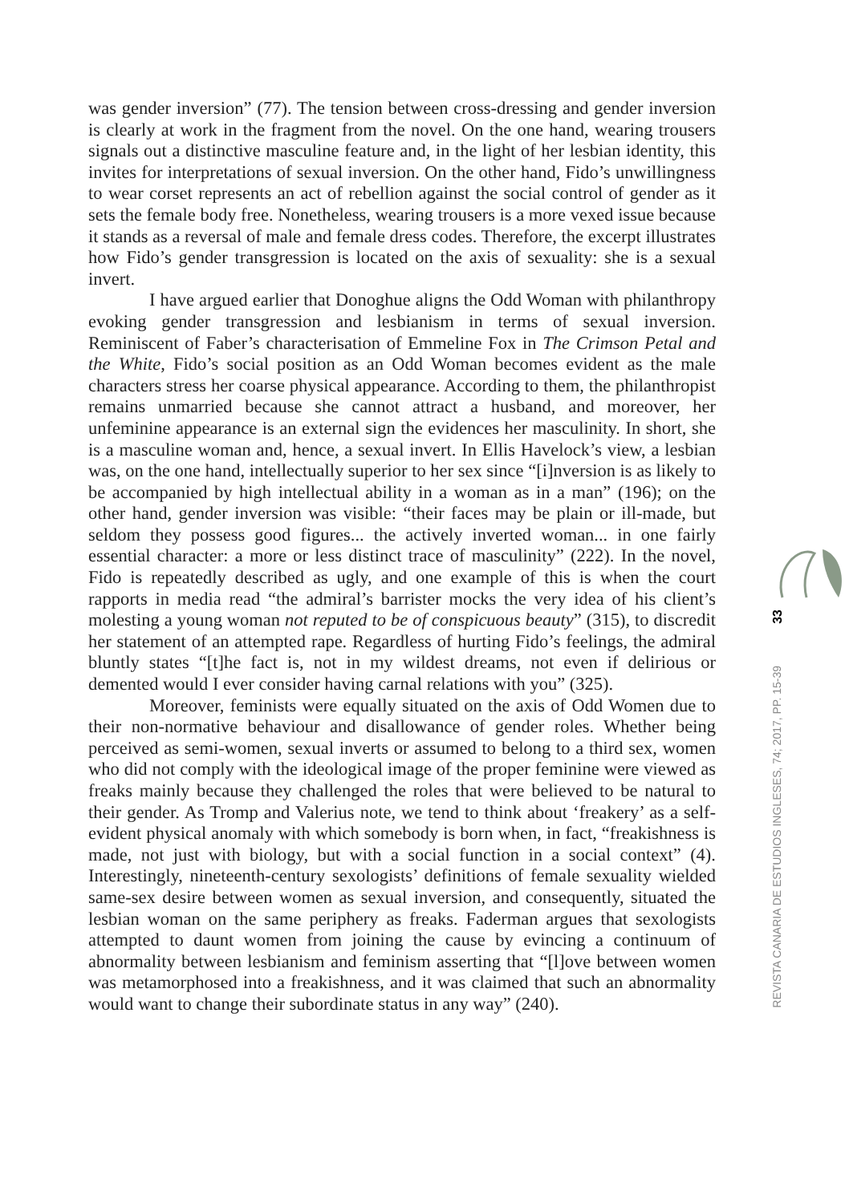was gender inversion” (77). The tension between cross-dressing and gender inversion is clearly at work in the fragment from the novel. On the one hand, wearing trousers signals out a distinctive masculine feature and, in the light of her lesbian identity, this invites for interpretations of sexual inversion. On the other hand, Fido’s unwillingness to wear corset represents an act of rebellion against the social control of gender as it sets the female body free. Nonetheless, wearing trousers is a more vexed issue because it stands as a reversal of male and female dress codes. Therefore, the excerpt illustrates how Fido’s gender transgression is located on the axis of sexuality: she is a sexual invert.
I have argued earlier that Donoghue aligns the Odd Woman with philanthropy evoking gender transgression and lesbianism in terms of sexual inversion. Reminiscent of Faber’s characterisation of Emmeline Fox in The Crimson Petal and the White, Fido’s social position as an Odd Woman becomes evident as the male characters stress her coarse physical appearance. According to them, the philanthropist remains unmarried because she cannot attract a husband, and moreover, her unfeminine appearance is an external sign the evidences her masculinity. In short, she is a masculine woman and, hence, a sexual invert. In Ellis Havelock’s view, a lesbian was, on the one hand, intellectually superior to her sex since “[i]nversion is as likely to be accompanied by high intellectual ability in a woman as in a man” (196); on the other hand, gender inversion was visible: “their faces may be plain or ill-made, but seldom they possess good figures... the actively inverted woman... in one fairly essential character: a more or less distinct trace of masculinity” (222). In the novel, Fido is repeatedly described as ugly, and one example of this is when the court rapports in media read “the admiral’s barrister mocks the very idea of his client’s molesting a young woman not reputed to be of conspicuous beauty” (315), to discredit her statement of an attempted rape. Regardless of hurting Fido’s feelings, the admiral bluntly states “[t]he fact is, not in my wildest dreams, not even if delirious or demented would I ever consider having carnal relations with you” (325).
Moreover, feminists were equally situated on the axis of Odd Women due to their non-normative behaviour and disallowance of gender roles. Whether being perceived as semi-women, sexual inverts or assumed to belong to a third sex, women who did not comply with the ideological image of the proper feminine were viewed as freaks mainly because they challenged the roles that were believed to be natural to their gender. As Tromp and Valerius note, we tend to think about ‘freakery’ as a self-evident physical anomaly with which somebody is born when, in fact, “freakishness is made, not just with biology, but with a social function in a social context” (4). Interestingly, nineteenth-century sexologists’ definitions of female sexuality wielded same-sex desire between women as sexual inversion, and consequently, situated the lesbian woman on the same periphery as freaks. Faderman argues that sexologists attempted to daunt women from joining the cause by evincing a continuum of abnormality between lesbianism and feminism asserting that “[l]ove between women was metamorphosed into a freakishness, and it was claimed that such an abnormality would want to change their subordinate status in any way” (240).
33
REVISTA CANARIA DE ESTUDIOS INGLESES, 74; 2017, PP. 15-39